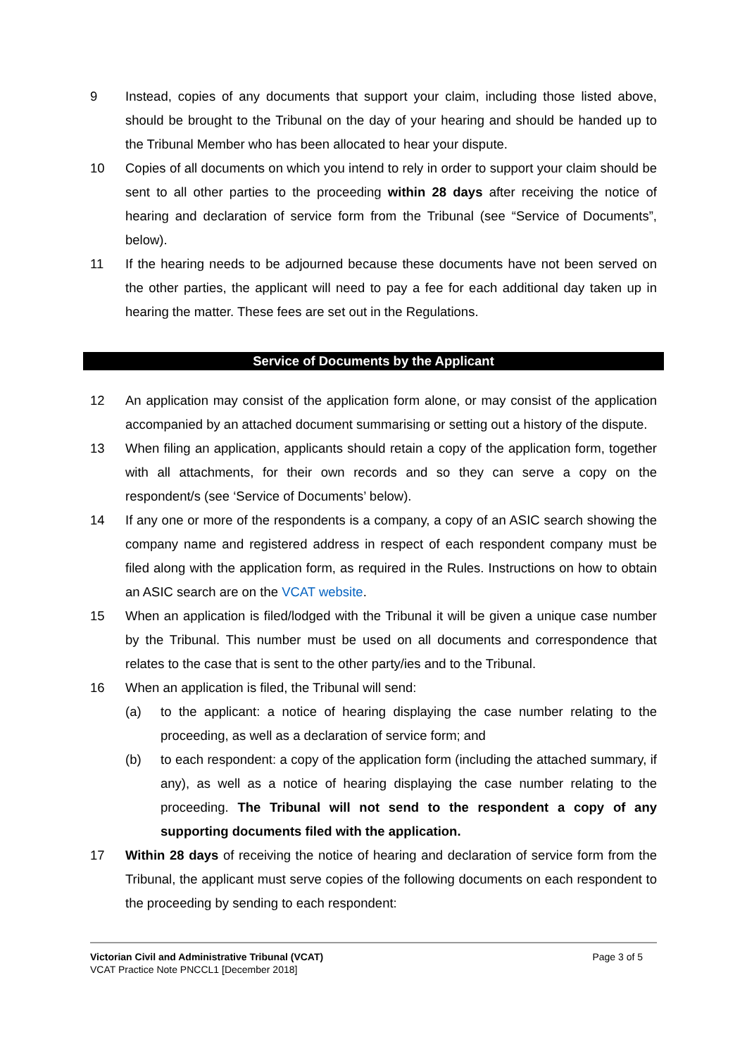9 Instead, copies of any documents that support your claim, including those listed above, should be brought to the Tribunal on the day of your hearing and should be handed up to the Tribunal Member who has been allocated to hear your dispute.
10 Copies of all documents on which you intend to rely in order to support your claim should be sent to all other parties to the proceeding within 28 days after receiving the notice of hearing and declaration of service form from the Tribunal (see “Service of Documents”, below).
11 If the hearing needs to be adjourned because these documents have not been served on the other parties, the applicant will need to pay a fee for each additional day taken up in hearing the matter. These fees are set out in the Regulations.
Service of Documents by the Applicant
12 An application may consist of the application form alone, or may consist of the application accompanied by an attached document summarising or setting out a history of the dispute.
13 When filing an application, applicants should retain a copy of the application form, together with all attachments, for their own records and so they can serve a copy on the respondent/s (see ‘Service of Documents’ below).
14 If any one or more of the respondents is a company, a copy of an ASIC search showing the company name and registered address in respect of each respondent company must be filed along with the application form, as required in the Rules. Instructions on how to obtain an ASIC search are on the VCAT website.
15 When an application is filed/lodged with the Tribunal it will be given a unique case number by the Tribunal. This number must be used on all documents and correspondence that relates to the case that is sent to the other party/ies and to the Tribunal.
16 When an application is filed, the Tribunal will send:
(a) to the applicant: a notice of hearing displaying the case number relating to the proceeding, as well as a declaration of service form; and
(b) to each respondent: a copy of the application form (including the attached summary, if any), as well as a notice of hearing displaying the case number relating to the proceeding. The Tribunal will not send to the respondent a copy of any supporting documents filed with the application.
17 Within 28 days of receiving the notice of hearing and declaration of service form from the Tribunal, the applicant must serve copies of the following documents on each respondent to the proceeding by sending to each respondent:
Victorian Civil and Administrative Tribunal (VCAT)
VCAT Practice Note PNCCL1 [December 2018]
Page 3 of 5